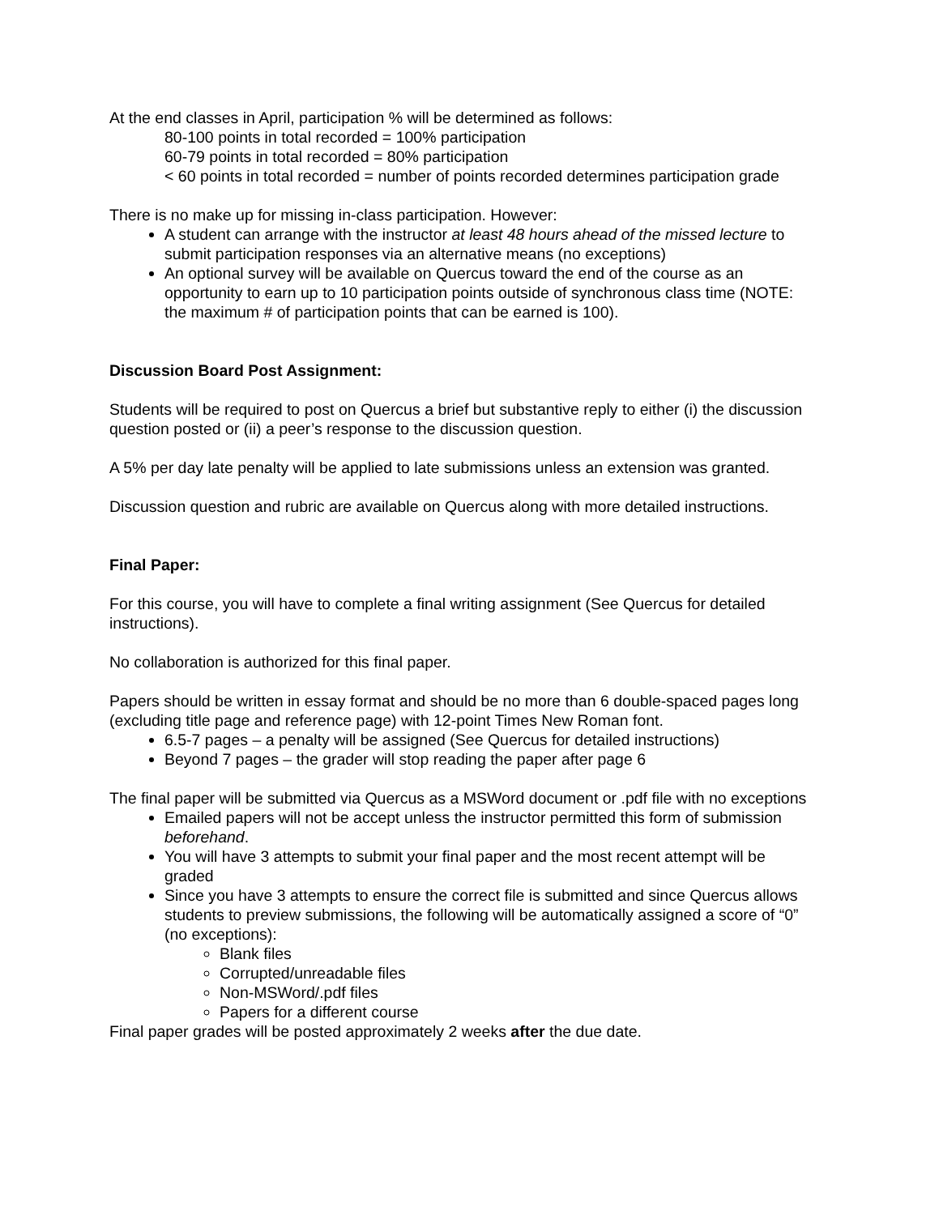At the end classes in April, participation % will be determined as follows:
80-100 points in total recorded = 100% participation
60-79 points in total recorded = 80% participation
< 60 points in total recorded = number of points recorded determines participation grade
There is no make up for missing in-class participation. However:
A student can arrange with the instructor at least 48 hours ahead of the missed lecture to submit participation responses via an alternative means (no exceptions)
An optional survey will be available on Quercus toward the end of the course as an opportunity to earn up to 10 participation points outside of synchronous class time (NOTE: the maximum # of participation points that can be earned is 100).
Discussion Board Post Assignment:
Students will be required to post on Quercus a brief but substantive reply to either (i) the discussion question posted or (ii) a peer’s response to the discussion question.
A 5% per day late penalty will be applied to late submissions unless an extension was granted.
Discussion question and rubric are available on Quercus along with more detailed instructions.
Final Paper:
For this course, you will have to complete a final writing assignment (See Quercus for detailed instructions).
No collaboration is authorized for this final paper.
Papers should be written in essay format and should be no more than 6 double-spaced pages long (excluding title page and reference page) with 12-point Times New Roman font.
6.5-7 pages – a penalty will be assigned (See Quercus for detailed instructions)
Beyond 7 pages – the grader will stop reading the paper after page 6
The final paper will be submitted via Quercus as a MSWord document or .pdf file with no exceptions
Emailed papers will not be accept unless the instructor permitted this form of submission beforehand.
You will have 3 attempts to submit your final paper and the most recent attempt will be graded
Since you have 3 attempts to ensure the correct file is submitted and since Quercus allows students to preview submissions, the following will be automatically assigned a score of “0” (no exceptions):
Blank files
Corrupted/unreadable files
Non-MSWord/.pdf files
Papers for a different course
Final paper grades will be posted approximately 2 weeks after the due date.